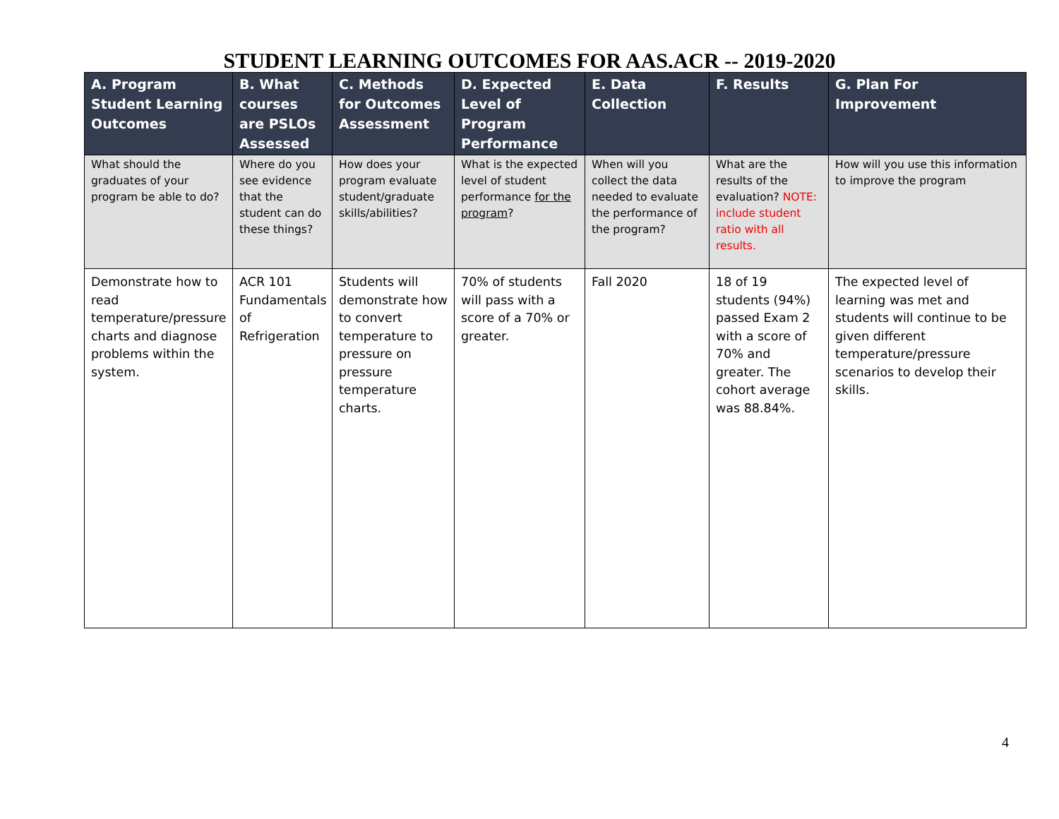STUDENT LEARNING OUTCOMES FOR AAS.ACR -- 2019-2020
| A. Program Student Learning Outcomes | B. What courses are PSLOs Assessed | C. Methods for Outcomes Assessment | D. Expected Level of Program Performance | E. Data Collection | F. Results | G. Plan For Improvement |
| --- | --- | --- | --- | --- | --- | --- |
| What should the graduates of your program be able to do? | Where do you see evidence that the student can do these things? | How does your program evaluate student/graduate skills/abilities? | What is the expected level of student performance for the program ? | When will you collect the data needed to evaluate the performance of the program? | What are the results of the evaluation? NOTE: include student ratio with all results. | How will you use this information to improve the program |
| Demonstrate how to read temperature/pressure charts and diagnose problems within the system. | ACR 101 Fundamentals of Refrigeration | Students will demonstrate how to convert temperature to pressure on pressure temperature charts. | 70% of students will pass with a score of a 70% or greater. | Fall 2020 | 18 of 19 students (94%) passed Exam 2 with a score of 70% and greater. The cohort average was 88.84%. | The expected level of learning was met and students will continue to be given different temperature/pressure scenarios to develop their skills. |
4